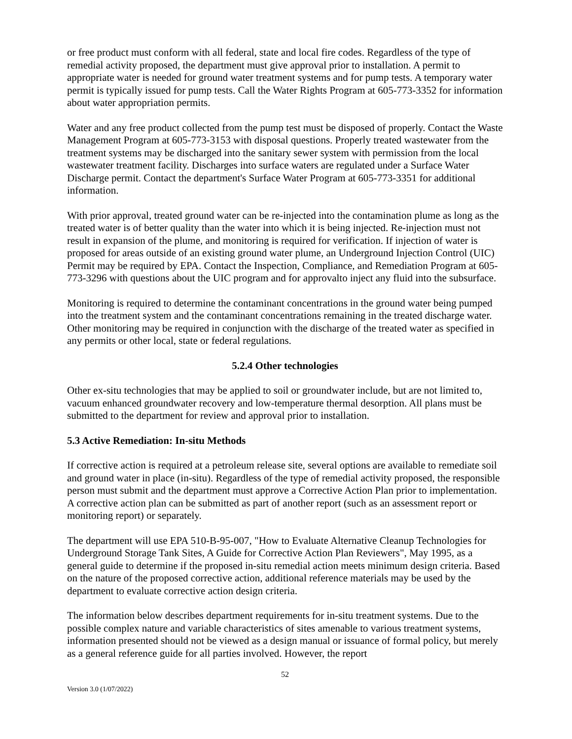or free product must conform with all federal, state and local fire codes. Regardless of the type of remedial activity proposed, the department must give approval prior to installation. A permit to appropriate water is needed for ground water treatment systems and for pump tests. A temporary water permit is typically issued for pump tests. Call the Water Rights Program at 605-773-3352 for information about water appropriation permits.
Water and any free product collected from the pump test must be disposed of properly. Contact the Waste Management Program at 605-773-3153 with disposal questions. Properly treated wastewater from the treatment systems may be discharged into the sanitary sewer system with permission from the local wastewater treatment facility. Discharges into surface waters are regulated under a Surface Water Discharge permit. Contact the department's Surface Water Program at 605-773-3351 for additional information.
With prior approval, treated ground water can be re-injected into the contamination plume as long as the treated water is of better quality than the water into which it is being injected. Re-injection must not result in expansion of the plume, and monitoring is required for verification. If injection of water is proposed for areas outside of an existing ground water plume, an Underground Injection Control (UIC) Permit may be required by EPA. Contact the Inspection, Compliance, and Remediation Program at 605-773-3296 with questions about the UIC program and for approvalto inject any fluid into the subsurface.
Monitoring is required to determine the contaminant concentrations in the ground water being pumped into the treatment system and the contaminant concentrations remaining in the treated discharge water. Other monitoring may be required in conjunction with the discharge of the treated water as specified in any permits or other local, state or federal regulations.
5.2.4 Other technologies
Other ex-situ technologies that may be applied to soil or groundwater include, but are not limited to, vacuum enhanced groundwater recovery and low-temperature thermal desorption. All plans must be submitted to the department for review and approval prior to installation.
5.3 Active Remediation: In-situ Methods
If corrective action is required at a petroleum release site, several options are available to remediate soil and ground water in place (in-situ). Regardless of the type of remedial activity proposed, the responsible person must submit and the department must approve a Corrective Action Plan prior to implementation. A corrective action plan can be submitted as part of another report (such as an assessment report or monitoring report) or separately.
The department will use EPA 510-B-95-007, "How to Evaluate Alternative Cleanup Technologies for Underground Storage Tank Sites, A Guide for Corrective Action Plan Reviewers", May 1995, as a general guide to determine if the proposed in-situ remedial action meets minimum design criteria. Based on the nature of the proposed corrective action, additional reference materials may be used by the department to evaluate corrective action design criteria.
The information below describes department requirements for in-situ treatment systems. Due to the possible complex nature and variable characteristics of sites amenable to various treatment systems, information presented should not be viewed as a design manual or issuance of formal policy, but merely as a general reference guide for all parties involved. However, the report
52
Version 3.0 (1/07/2022)